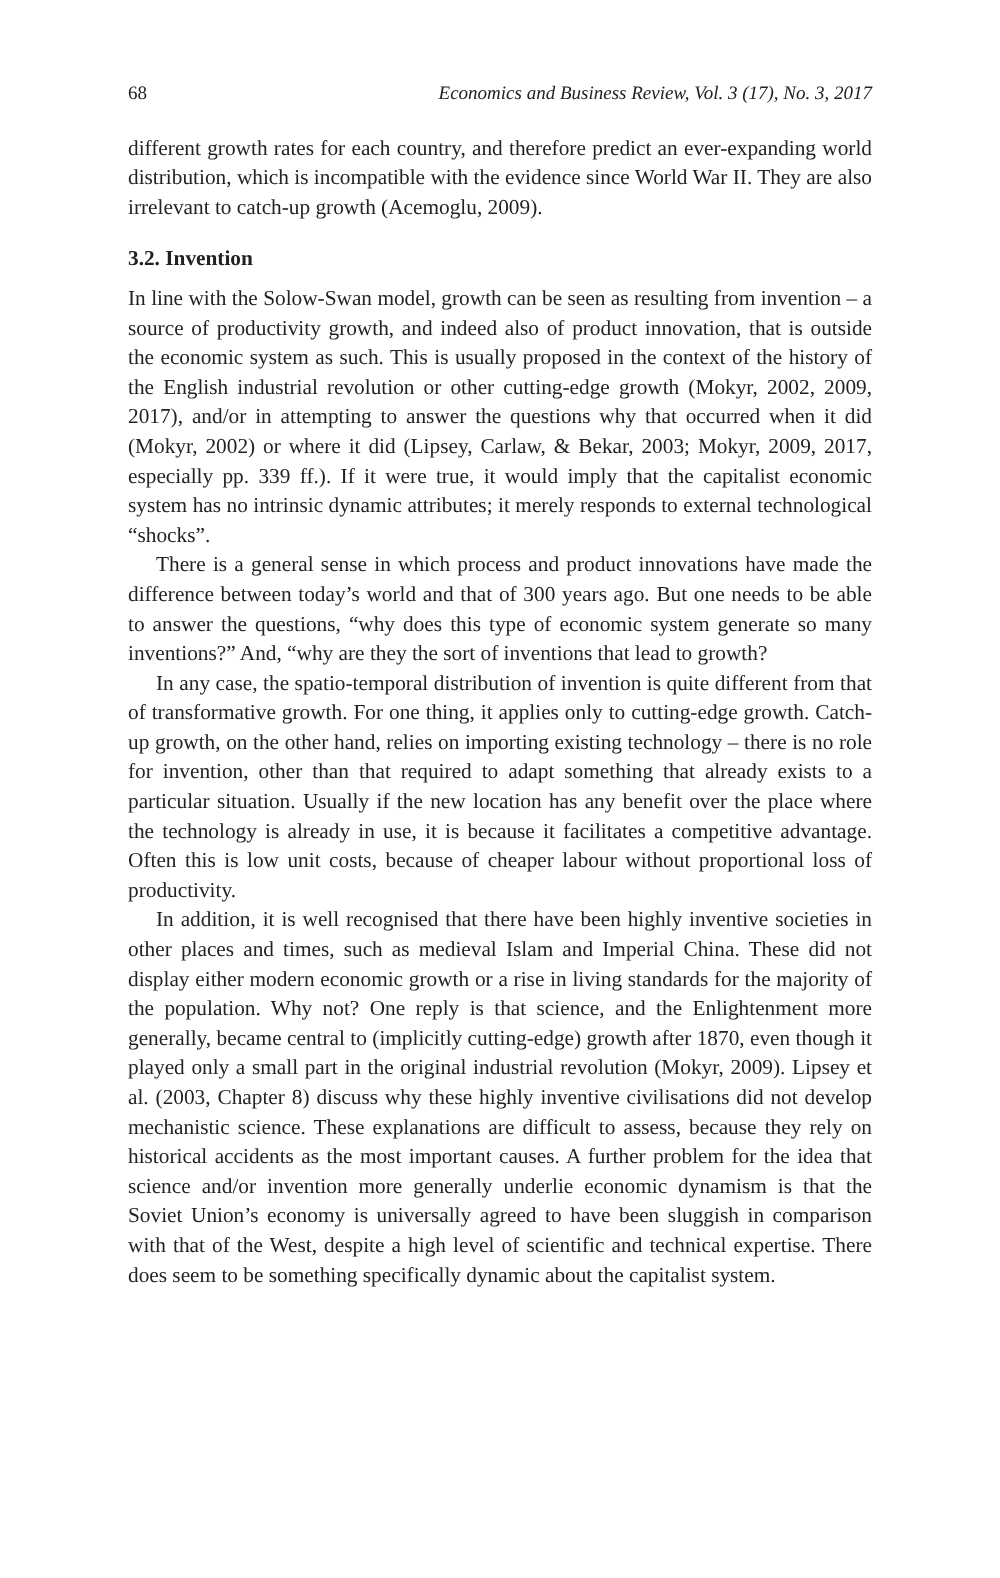68 Economics and Business Review, Vol. 3 (17), No. 3, 2017
different growth rates for each country, and therefore predict an ever-expanding world distribution, which is incompatible with the evidence since World War II. They are also irrelevant to catch-up growth (Acemoglu, 2009).
3.2. Invention
In line with the Solow-Swan model, growth can be seen as resulting from invention – a source of productivity growth, and indeed also of product innovation, that is outside the economic system as such. This is usually proposed in the context of the history of the English industrial revolution or other cutting-edge growth (Mokyr, 2002, 2009, 2017), and/or in attempting to answer the questions why that occurred when it did (Mokyr, 2002) or where it did (Lipsey, Carlaw, & Bekar, 2003; Mokyr, 2009, 2017, especially pp. 339 ff.). If it were true, it would imply that the capitalist economic system has no intrinsic dynamic attributes; it merely responds to external technological “shocks”.
There is a general sense in which process and product innovations have made the difference between today’s world and that of 300 years ago. But one needs to be able to answer the questions, “why does this type of economic system generate so many inventions?” And, “why are they the sort of inventions that lead to growth?
In any case, the spatio-temporal distribution of invention is quite different from that of transformative growth. For one thing, it applies only to cutting-edge growth. Catch-up growth, on the other hand, relies on importing existing technology – there is no role for invention, other than that required to adapt something that already exists to a particular situation. Usually if the new location has any benefit over the place where the technology is already in use, it is because it facilitates a competitive advantage. Often this is low unit costs, because of cheaper labour without proportional loss of productivity.
In addition, it is well recognised that there have been highly inventive societies in other places and times, such as medieval Islam and Imperial China. These did not display either modern economic growth or a rise in living standards for the majority of the population. Why not? One reply is that science, and the Enlightenment more generally, became central to (implicitly cutting-edge) growth after 1870, even though it played only a small part in the original industrial revolution (Mokyr, 2009). Lipsey et al. (2003, Chapter 8) discuss why these highly inventive civilisations did not develop mechanistic science. These explanations are difficult to assess, because they rely on historical accidents as the most important causes. A further problem for the idea that science and/or invention more generally underlie economic dynamism is that the Soviet Union’s economy is universally agreed to have been sluggish in comparison with that of the West, despite a high level of scientific and technical expertise. There does seem to be something specifically dynamic about the capitalist system.